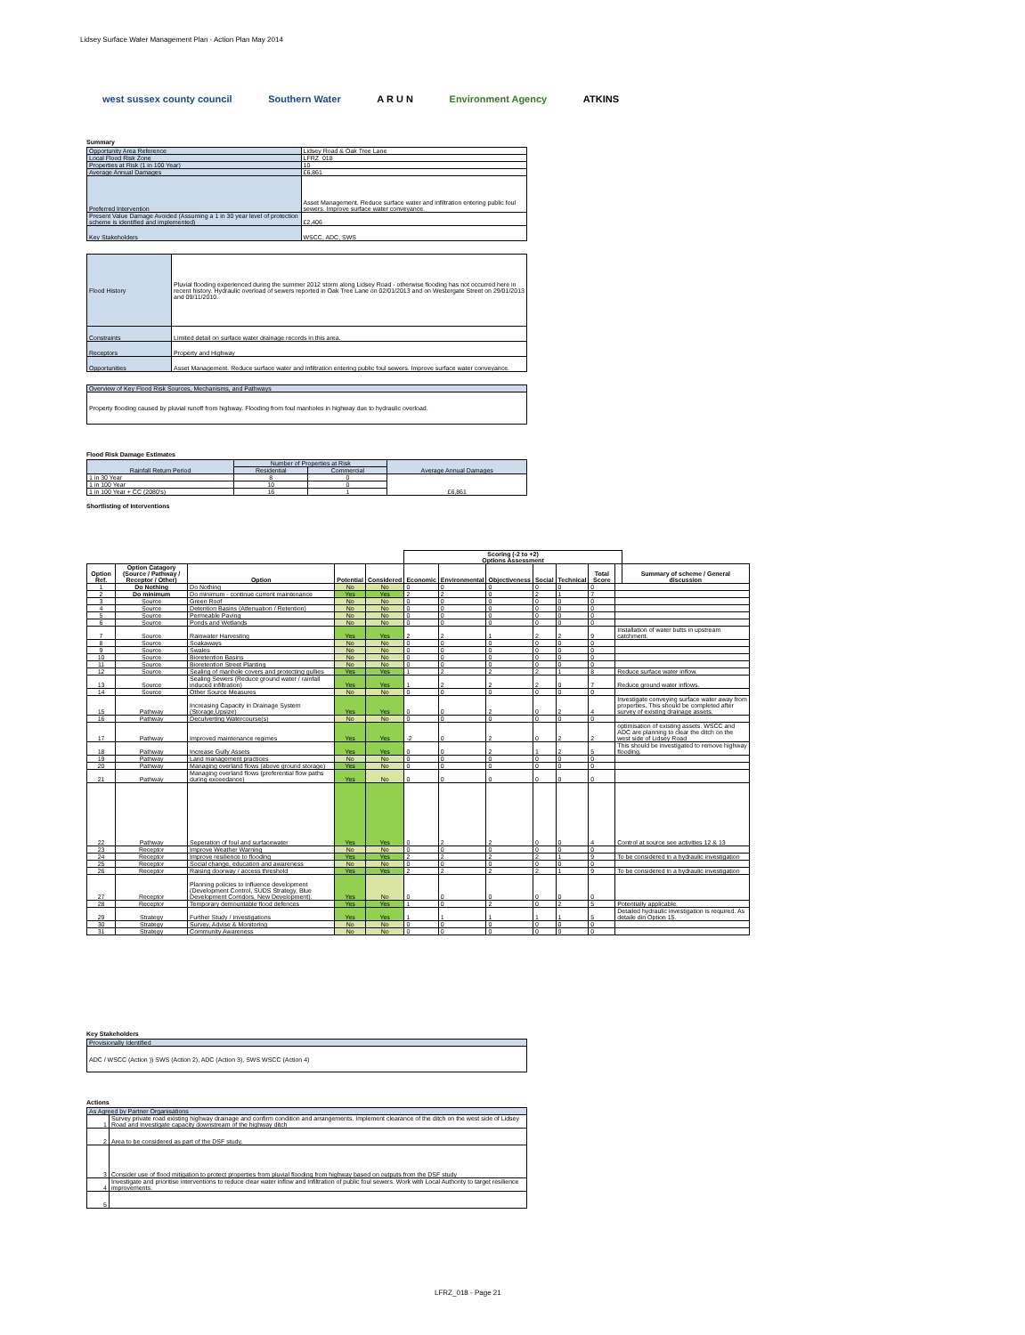Lidsey Surface Water Management Plan - Action Plan May 2014
west sussex county council Southern Water A R U N Environment Agency ATKINS
Summary
| Opportunity Area Reference | Lidsey Road & Oak Tree Lane |
| Local Flood Risk Zone | LFRZ_018 |
| Properties at Risk (1 in 100 Year) | 10 |
| Average Annual Damages | £6,861 |
| Preferred Intervention | Asset Management. Reduce surface water and infiltration entering public foul sewers. Improve surface water conveyance. |
| Present Value Damage Avoided (Assuming a 1 in 30 year level of protection scheme is identified and implemented) | £2,406 |
| Key Stakeholders | WSCC, ADC, SWS |
| Flood History | Pluvial flooding experienced during the summer 2012 storm along Lidsey Road - otherwise flooding has not occurred here in recent history. Hydraulic overload of sewers reported in Oak Tree Lane on 02/01/2013 and on Westergate Street on 29/01/2013 and 09/11/2010. |
| Constraints | Limited detail on surface water drainage records in this area. |
| Receptors | Property and Highway |
| Opportunities | Asset Management. Reduce surface water and infiltration entering public foul sewers. Improve surface water conveyance. |
| Overview of Key Flood Risk Sources, Mechanisms, and Pathways |
| Property flooding caused by pluvial runoff from highway. Flooding from foul manholes in highway due to hydraulic overload. |
Flood Risk Damage Estimates
| Rainfall Return Period | Number of Properties at Risk | | Average Annual Damages |
| | Residential | Commercial | |
| 1 in 30 Year | 8 | 0 | £6,861 |
| 1 in 100 Year | 10 | 0 | |
| 1 in 100 Year + CC (2080's) | 16 | 1 | |
Shortlisting of Interventions
| | | | | | Scoring (-2 to +2) Options Assessment | | | | | | | |
| Option Ref. | Option Catagory (Source / Pathway / Receptor / Other) | Option | Potential | Considered | Economic | Environmental | Objectiveness | Social | Technical | Total Score | | Summary of scheme / General discussion |
| 1 | Do Nothing | Do Nothing | No | No | 0 | 0 | 0 | 0 | 0 | 0 | | |
| 2 | Do minimum | Do minimum - continue current maintenance | Yes | Yes | 2 | 2 | 0 | 2 | 1 | 7 | | |
| 3 | Source | Green Roof | No | No | 0 | 0 | 0 | 0 | 0 | 0 | | |
| 4 | Source | Detention Basins (Attenuation / Retention) | No | No | 0 | 0 | 0 | 0 | 0 | 0 | | |
| 5 | Source | Permeable Paving | No | No | 0 | 0 | 0 | 0 | 0 | 0 | | |
| 6 | Source | Ponds and Wetlands | No | No | 0 | 0 | 0 | 0 | 0 | 0 | | |
| 7 | Source | Rainwater Harvesting | Yes | Yes | 2 | 2 | 1 | 2 | 2 | 9 | Installation of water butts in upstream catchment. | |
| 8 | Source | Soakaways | No | No | 0 | 0 | 0 | 0 | 0 | 0 | | |
| 9 | Source | Swales | No | No | 0 | 0 | 0 | 0 | 0 | 0 | | |
| 10 | Source | Bioretention Basins | No | No | 0 | 0 | 0 | 0 | 0 | 0 | | |
| 11 | Source | Bioretention Street Planting | No | No | 0 | 0 | 0 | 0 | 0 | 0 | | |
| 12 | Source | Sealing of manhole covers and protecting gullies | Yes | Yes | 1 | 2 | 2 | 2 | 1 | 8 | Reduce surface water inflow. | |
| 13 | Source | Sealing Sewers (Reduce ground water / rainfall induced infiltration) | Yes | Yes | 1 | 2 | 2 | 2 | 0 | 7 | Reduce ground water inflows. | |
| 14 | Source | Other Source Measures | No | No | 0 | 0 | 0 | 0 | 0 | 0 | | |
| 15 | Pathway | Increasing Capacity in Drainage System (Storage,Upsize) | Yes | Yes | 0 | 0 | 2 | 0 | 2 | 4 | Investigate conveying surface water away from properties. This should be completed after survey of existing drainage assets. | |
| 16 | Pathway | Deculverting Watercourse(s) | No | No | 0 | 0 | 0 | 0 | 0 | 0 | | |
| 17 | Pathway | Improved maintenance regimes | Yes | Yes | -2 | 0 | 2 | 0 | 2 | 2 | optimisation of existing assets. WSCC and ADC are planning to clear the ditch on the west side of Lidsey Road | |
| 18 | Pathway | Increase Gully Assets | Yes | Yes | 0 | 0 | 2 | 1 | 2 | 5 | This should be investigated to remove highway flooding. | |
| 19 | Pathway | Land management practices | No | No | 0 | 0 | 0 | 0 | 0 | 0 | | |
| 20 | Pathway | Managing overland flows (above ground storage) | Yes | No | 0 | 0 | 0 | 0 | 0 | 0 | | |
| 21 | Pathway | Managing overland flows (preferential flow paths during exceedance) | Yes | No | 0 | 0 | 0 | 0 | 0 | 0 | | |
| 22 | Pathway | Seperation of foul and surfacewater | Yes | Yes | 0 | 2 | 2 | 0 | 0 | 4 | Control at source see activities 12 & 13 | |
| 23 | Receptor | Improve Weather Warning | No | No | 0 | 0 | 0 | 0 | 0 | 0 | | |
| 24 | Receptor | Improve resilience to flooding | Yes | Yes | 2 | 2 | 2 | 2 | 1 | 9 | To be considered in a hydraulic investigation | |
| 25 | Receptor | Social change, education and awareness | No | No | 0 | 0 | 0 | 0 | 0 | 0 | | |
| 26 | Receptor | Raising doorway / access threshold | Yes | Yes | 2 | 2 | 2 | 2 | 1 | 9 | To be considered in a hydraulic investigation | |
| 27 | Receptor | Planning policies to influence development (Development Control, SUDS Strategy, Blue Development Corridors, New Development). | Yes | No | 0 | 0 | 0 | 0 | 0 | 0 | | |
| 28 | Receptor | Temporary demountable flood defences | Yes | Yes | 1 | 0 | 2 | 0 | 2 | 5 | Potentially applicable. | |
| 29 | Strategy | Further Study / Investigations | Yes | Yes | 1 | 1 | 1 | 1 | 1 | 5 | Detailed hydraulic investigation is required. As detaile din Option 15. | |
| 30 | Strategy | Survey, Advise & Monitoring | No | No | 0 | 0 | 0 | 0 | 0 | 0 | | |
| 31 | Strategy | Community Awareness | No | No | 0 | 0 | 0 | 0 | 0 | 0 | | |
Key Stakeholders
| Provisionally Identified |
| ADC / WSCC (Action )) SWS (Action 2), ADC (Action 3), SWS WSCC (Action 4) |
Actions
| As Agreed by Partner Organisations | |
| 1 | Survey private road existing highway drainage and confirm condition and arrangements. Implement clearance of the ditch on the west side of Lidsey Road and investigate capacity downstream of the highway ditch |
| 2 | Area to be considered as part of the DSF study. |
| 3 | Consider use of flood mitigation to protect properties from pluvial flooding from highway based on outputs from the DSF study |
| 4 | Investigate and prioritise interventions to reduce clear water inflow and Infiltration of public foul sewers. Work with Local Authority to target resilience improvements. |
| 5 | |
LFRZ_018 - Page 21